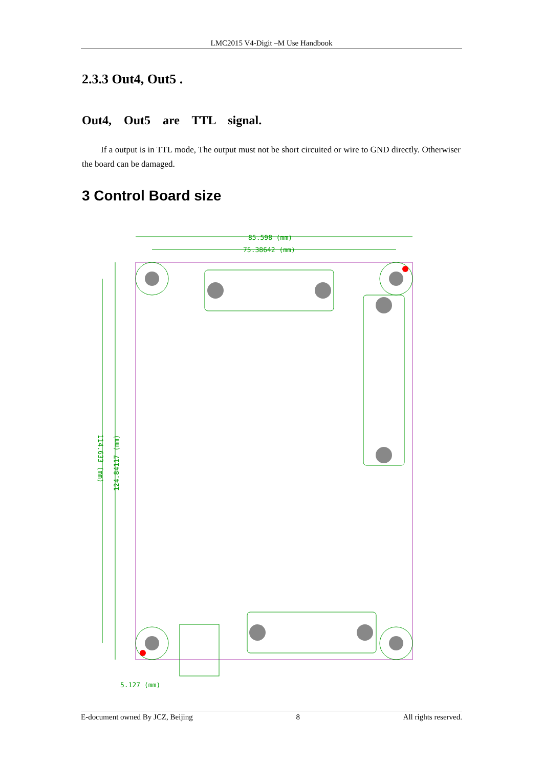LMC2015 V4-Digit –M Use Handbook
2.3.3 Out4, Out5 .
Out4, Out5 are TTL signal.
If a output is in TTL mode, The output must not be short circuited or wire to GND directly. Otherwiser the board can be damaged.
3 Control Board size
85.598 (mm)
75.38642 (mm)
5.127 (mm)
114.633 (mm)
124.84117 (mm)
E-document owned By JCZ, Beijing 8 All rights reserved.